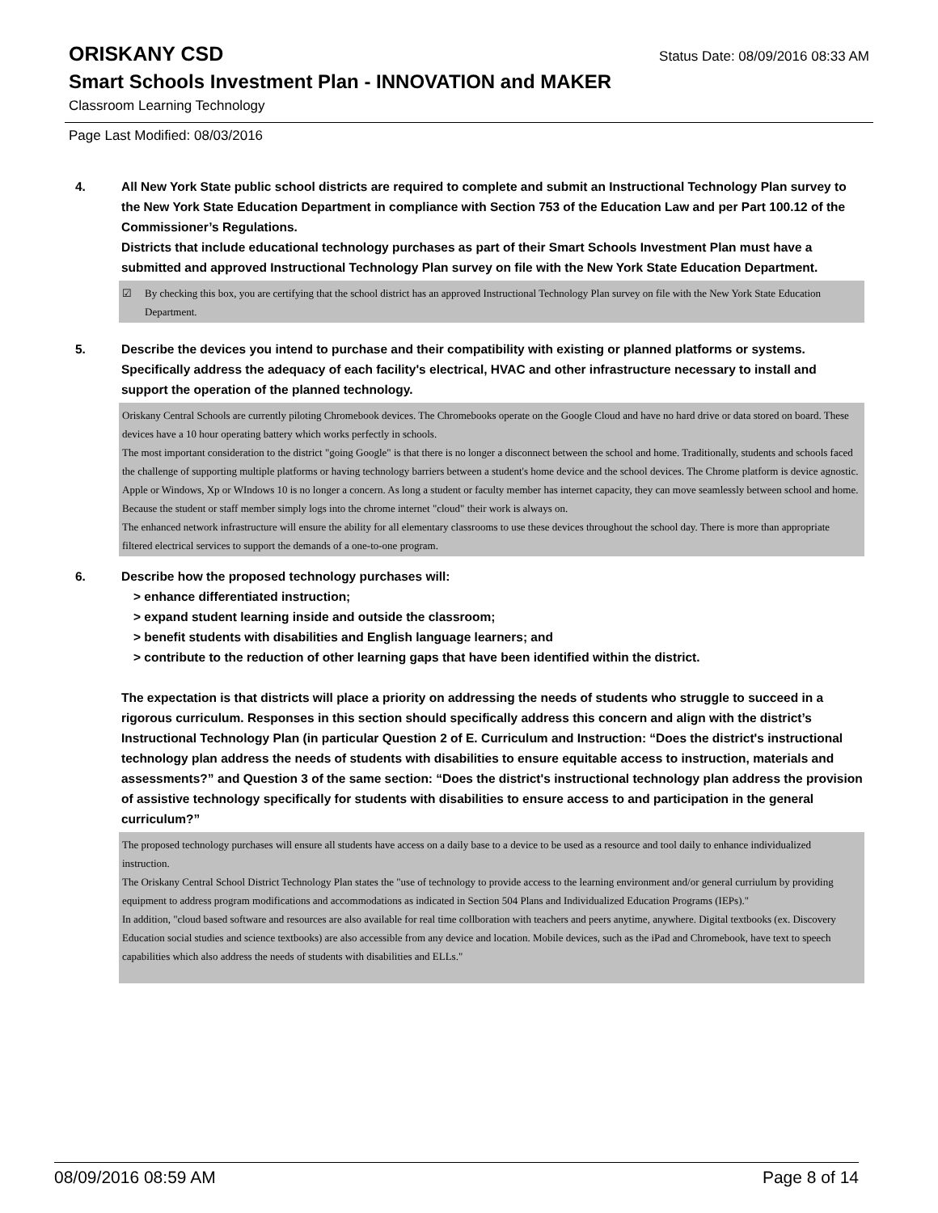ORISKANY CSD
Status Date: 08/09/2016 08:33 AM
Smart Schools Investment Plan - INNOVATION and MAKER
Classroom Learning Technology
Page Last Modified: 08/03/2016
4. All New York State public school districts are required to complete and submit an Instructional Technology Plan survey to the New York State Education Department in compliance with Section 753 of the Education Law and per Part 100.12 of the Commissioner’s Regulations.
Districts that include educational technology purchases as part of their Smart Schools Investment Plan must have a submitted and approved Instructional Technology Plan survey on file with the New York State Education Department.
☑ By checking this box, you are certifying that the school district has an approved Instructional Technology Plan survey on file with the New York State Education Department.
5. Describe the devices you intend to purchase and their compatibility with existing or planned platforms or systems. Specifically address the adequacy of each facility's electrical, HVAC and other infrastructure necessary to install and support the operation of the planned technology.
Oriskany Central Schools are currently piloting Chromebook devices. The Chromebooks operate on the Google Cloud and have no hard drive or data stored on board. These devices have a 10 hour operating battery which works perfectly in schools.
The most important consideration to the district "going Google" is that there is no longer a disconnect between the school and home. Traditionally, students and schools faced the challenge of supporting multiple platforms or having technology barriers between a student's home device and the school devices. The Chrome platform is device agnostic. Apple or Windows, Xp or WIndows 10 is no longer a concern. As long a student or faculty member has internet capacity, they can move seamlessly between school and home. Because the student or staff member simply logs into the chrome internet "cloud" their work is always on.
The enhanced network infrastructure will ensure the ability for all elementary classrooms to use these devices throughout the school day. There is more than appropriate filtered electrical services to support the demands of a one-to-one program.
6. Describe how the proposed technology purchases will:
> enhance differentiated instruction;
> expand student learning inside and outside the classroom;
> benefit students with disabilities and English language learners; and
> contribute to the reduction of other learning gaps that have been identified within the district.
The expectation is that districts will place a priority on addressing the needs of students who struggle to succeed in a rigorous curriculum. Responses in this section should specifically address this concern and align with the district’s Instructional Technology Plan (in particular Question 2 of E. Curriculum and Instruction: “Does the district's instructional technology plan address the needs of students with disabilities to ensure equitable access to instruction, materials and assessments?” and Question 3 of the same section: “Does the district's instructional technology plan address the provision of assistive technology specifically for students with disabilities to ensure access to and participation in the general curriculum?”
The proposed technology purchases will ensure all students have access on a daily base to a device to be used as a resource and tool daily to enhance individualized instruction.
The Oriskany Central School District Technology Plan states the "use of technology to provide access to the learning environment and/or general curriulum by providing equipment to address program modifications and accommodations as indicated in Section 504 Plans and Individualized Education Programs (IEPs)."
In addition, "cloud based software and resources are also available for real time collboration with teachers and peers anytime, anywhere. Digital textbooks (ex. Discovery Education social studies and science textbooks) are also accessible from any device and location. Mobile devices, such as the iPad and Chromebook, have text to speech capabilities which also address the needs of students with disabilities and ELLs."
08/09/2016 08:59 AM Page 8 of 14